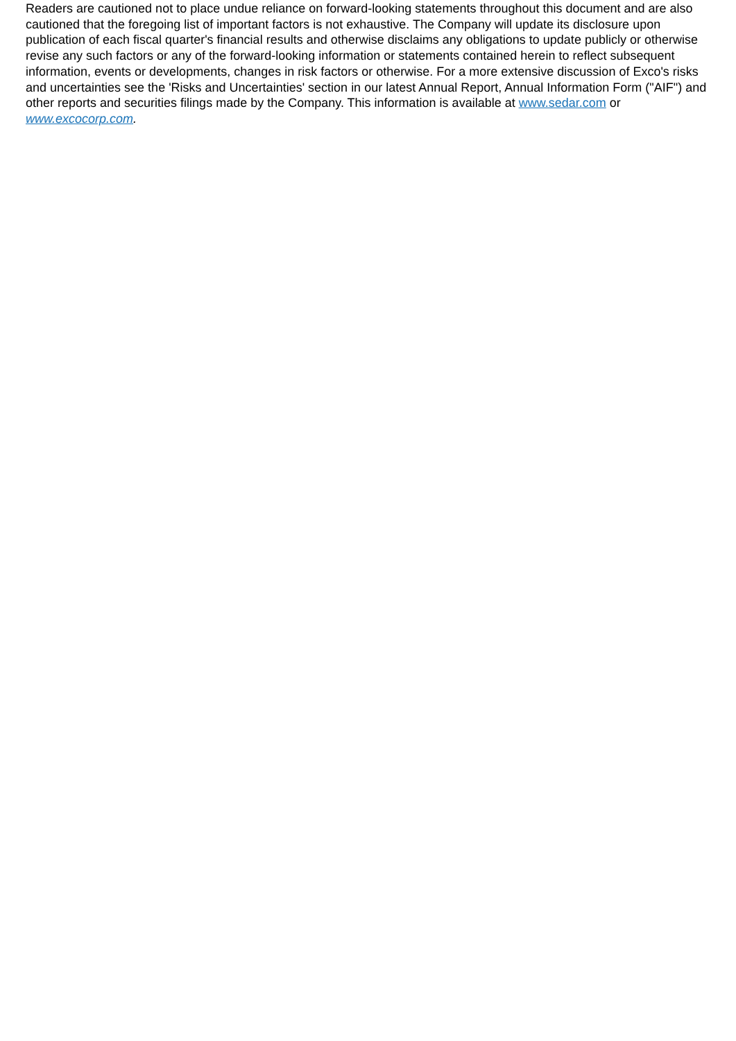Readers are cautioned not to place undue reliance on forward-looking statements throughout this document and are also cautioned that the foregoing list of important factors is not exhaustive. The Company will update its disclosure upon publication of each fiscal quarter's financial results and otherwise disclaims any obligations to update publicly or otherwise revise any such factors or any of the forward-looking information or statements contained herein to reflect subsequent information, events or developments, changes in risk factors or otherwise. For a more extensive discussion of Exco's risks and uncertainties see the 'Risks and Uncertainties' section in our latest Annual Report, Annual Information Form ("AIF") and other reports and securities filings made by the Company. This information is available at www.sedar.com or www.excocorp.com.